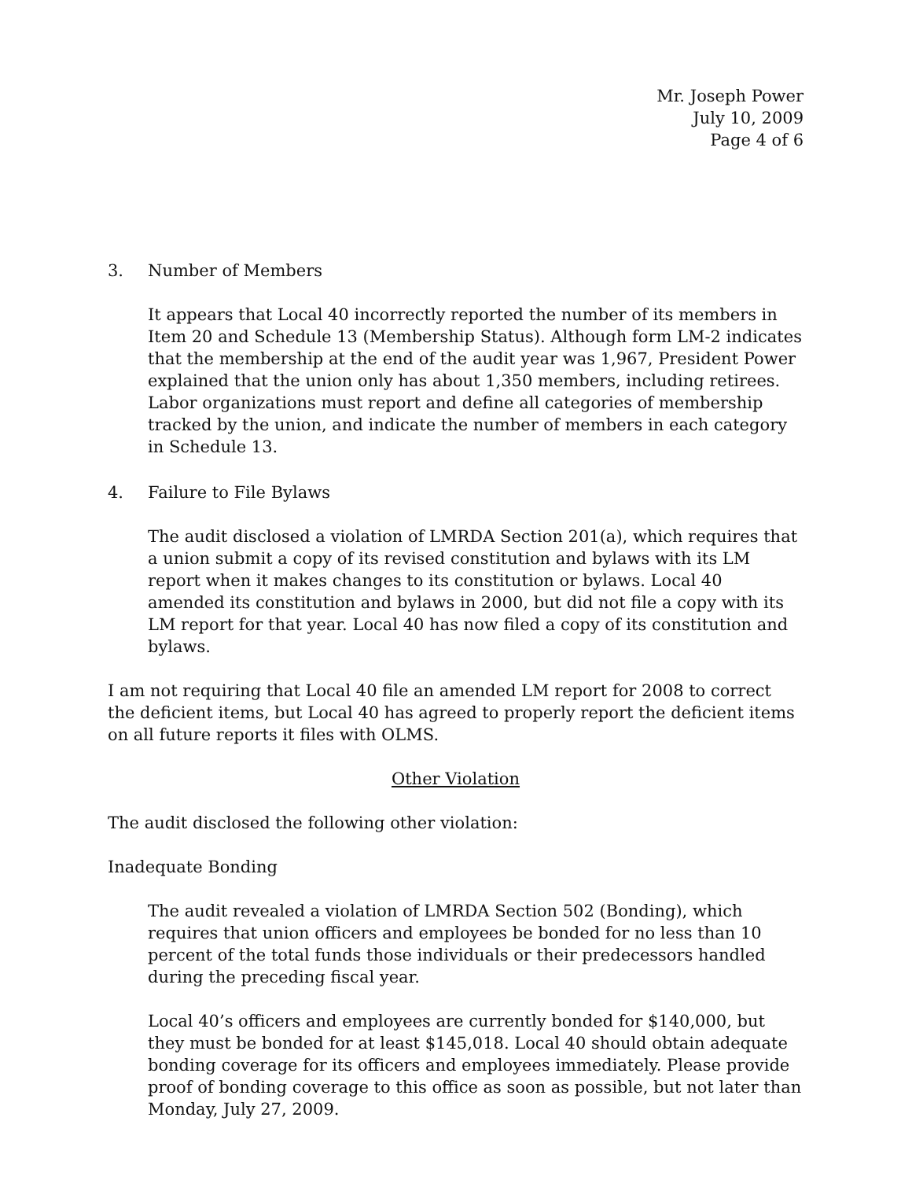Mr. Joseph Power
July 10, 2009
Page 4 of 6
3. Number of Members
It appears that Local 40 incorrectly reported the number of its members in Item 20 and Schedule 13 (Membership Status). Although form LM-2 indicates that the membership at the end of the audit year was 1,967, President Power explained that the union only has about 1,350 members, including retirees. Labor organizations must report and define all categories of membership tracked by the union, and indicate the number of members in each category in Schedule 13.
4. Failure to File Bylaws
The audit disclosed a violation of LMRDA Section 201(a), which requires that a union submit a copy of its revised constitution and bylaws with its LM report when it makes changes to its constitution or bylaws. Local 40 amended its constitution and bylaws in 2000, but did not file a copy with its LM report for that year. Local 40 has now filed a copy of its constitution and bylaws.
I am not requiring that Local 40 file an amended LM report for 2008 to correct the deficient items, but Local 40 has agreed to properly report the deficient items on all future reports it files with OLMS.
Other Violation
The audit disclosed the following other violation:
Inadequate Bonding
The audit revealed a violation of LMRDA Section 502 (Bonding), which requires that union officers and employees be bonded for no less than 10 percent of the total funds those individuals or their predecessors handled during the preceding fiscal year.
Local 40’s officers and employees are currently bonded for $140,000, but they must be bonded for at least $145,018. Local 40 should obtain adequate bonding coverage for its officers and employees immediately. Please provide proof of bonding coverage to this office as soon as possible, but not later than Monday, July 27, 2009.